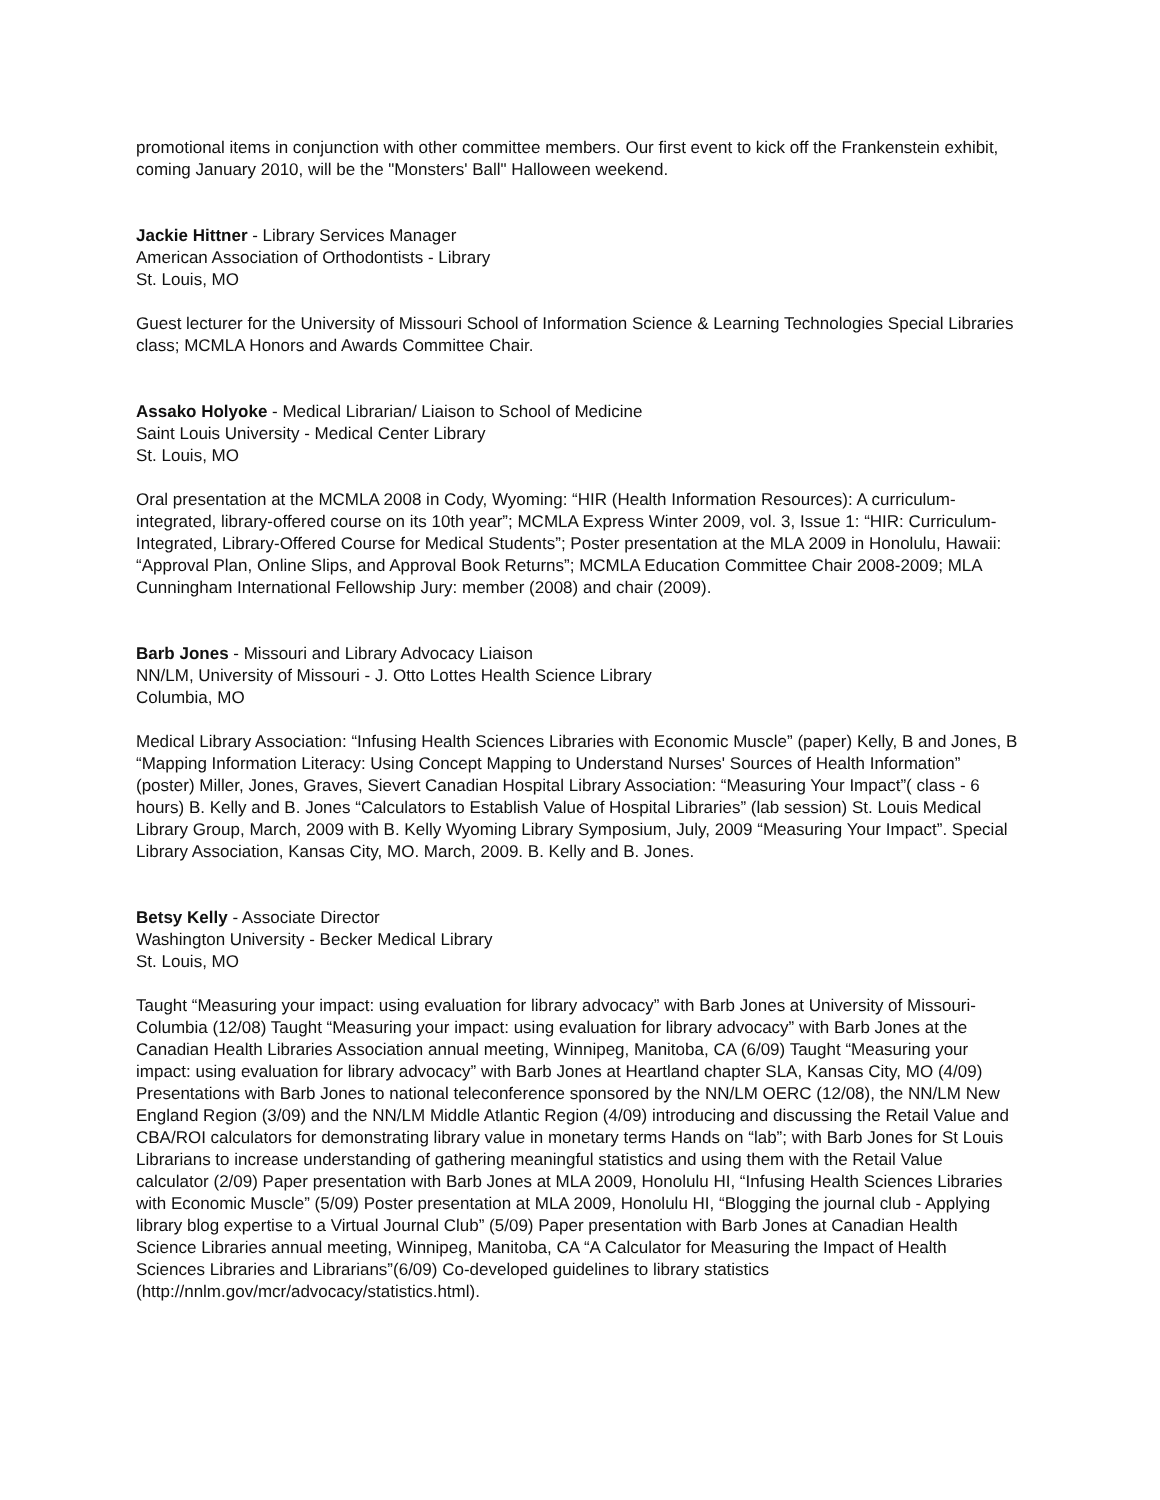promotional items in conjunction with other committee members. Our first event to kick off the Frankenstein exhibit, coming January 2010, will be the "Monsters' Ball" Halloween weekend.
Jackie Hittner - Library Services Manager
American Association of Orthodontists - Library
St. Louis, MO
Guest lecturer for the University of Missouri School of Information Science & Learning Technologies Special Libraries class; MCMLA Honors and Awards Committee Chair.
Assako Holyoke - Medical Librarian/ Liaison to School of Medicine
Saint Louis University - Medical Center Library
St. Louis, MO
Oral presentation at the MCMLA 2008 in Cody, Wyoming: “HIR (Health Information Resources): A curriculum-integrated, library-offered course on its 10th year”; MCMLA Express Winter 2009, vol. 3, Issue 1: “HIR: Curriculum-Integrated, Library-Offered Course for Medical Students”; Poster presentation at the MLA 2009 in Honolulu, Hawaii: “Approval Plan, Online Slips, and Approval Book Returns”; MCMLA Education Committee Chair 2008-2009; MLA Cunningham International Fellowship Jury: member (2008) and chair (2009).
Barb Jones - Missouri and Library Advocacy Liaison
NN/LM, University of Missouri - J. Otto Lottes Health Science Library
Columbia, MO
Medical Library Association: “Infusing Health Sciences Libraries with Economic Muscle” (paper) Kelly, B and Jones, B “Mapping Information Literacy: Using Concept Mapping to Understand Nurses' Sources of Health Information” (poster) Miller, Jones, Graves, Sievert Canadian Hospital Library Association: “Measuring Your Impact”( class - 6 hours) B. Kelly and B. Jones “Calculators to Establish Value of Hospital Libraries” (lab session) St. Louis Medical Library Group, March, 2009 with B. Kelly Wyoming Library Symposium, July, 2009 “Measuring Your Impact”. Special Library Association, Kansas City, MO. March, 2009. B. Kelly and B. Jones.
Betsy Kelly - Associate Director
Washington University - Becker Medical Library
St. Louis, MO
Taught “Measuring your impact: using evaluation for library advocacy” with Barb Jones at University of Missouri-Columbia (12/08) Taught “Measuring your impact: using evaluation for library advocacy” with Barb Jones at the Canadian Health Libraries Association annual meeting, Winnipeg, Manitoba, CA (6/09) Taught “Measuring your impact: using evaluation for library advocacy” with Barb Jones at Heartland chapter SLA, Kansas City, MO (4/09) Presentations with Barb Jones to national teleconference sponsored by the NN/LM OERC (12/08), the NN/LM New England Region (3/09) and the NN/LM Middle Atlantic Region (4/09) introducing and discussing the Retail Value and CBA/ROI calculators for demonstrating library value in monetary terms Hands on “lab”; with Barb Jones for St Louis Librarians to increase understanding of gathering meaningful statistics and using them with the Retail Value calculator (2/09) Paper presentation with Barb Jones at MLA 2009, Honolulu HI, “Infusing Health Sciences Libraries with Economic Muscle” (5/09) Poster presentation at MLA 2009, Honolulu HI, “Blogging the journal club - Applying library blog expertise to a Virtual Journal Club” (5/09) Paper presentation with Barb Jones at Canadian Health Science Libraries annual meeting, Winnipeg, Manitoba, CA “A Calculator for Measuring the Impact of Health Sciences Libraries and Librarians”(6/09) Co-developed guidelines to library statistics (http://nnlm.gov/mcr/advocacy/statistics.html).